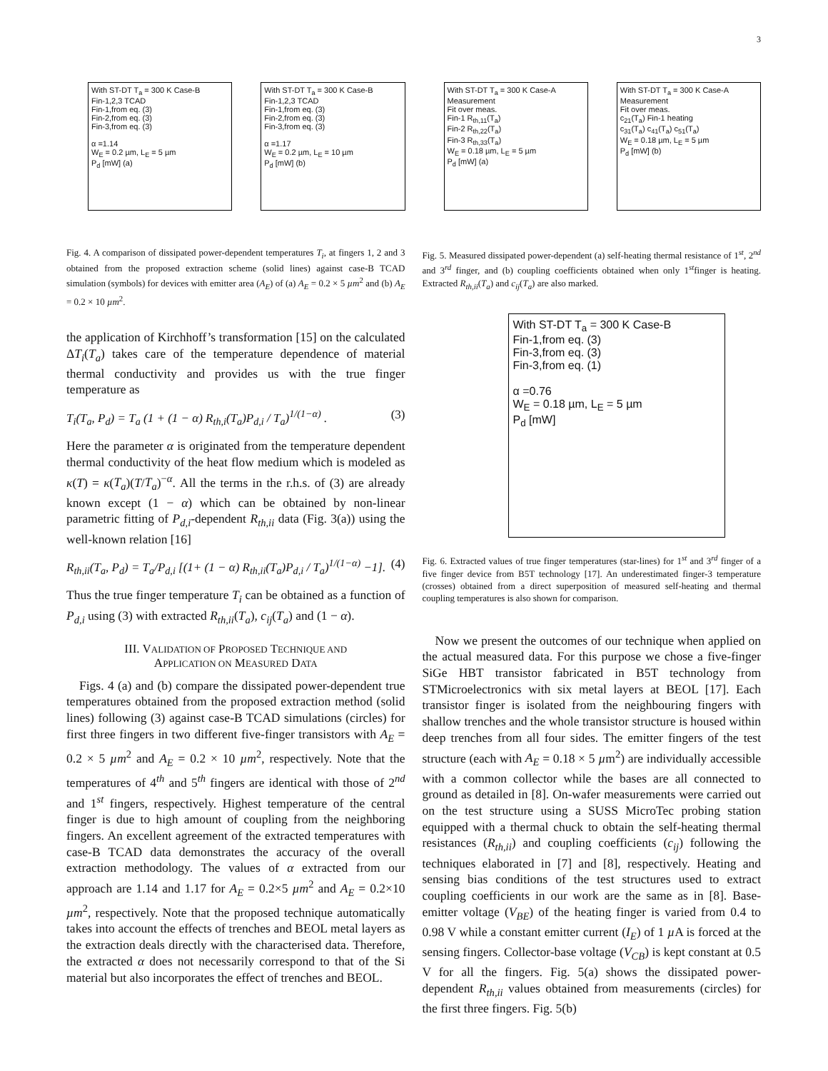3
With ST-DT T<sub>a</sub> = 300 K Case-B
Fin-1,2,3 TCAD
Fin-1,from eq. (3)
Fin-2,from eq. (3)
Fin-3,from eq. (3)
α =1.14
W<sub>E</sub> = 0.2 µm, L<sub>E</sub> = 5 µm
P<sub>d</sub> [mW] (a)
With ST-DT T<sub>a</sub> = 300 K Case-B
Fin-1,2,3 TCAD
Fin-1,from eq. (3)
Fin-2,from eq. (3)
Fin-3,from eq. (3)
α =1.17
W<sub>E</sub> = 0.2 µm, L<sub>E</sub> = 10 µm
P<sub>d</sub> [mW] (b)
Fig. 4. A comparison of dissipated power-dependent temperatures T<sub>i</sub>, at fingers 1, 2 and 3 obtained from the proposed extraction scheme (solid lines) against case-B TCAD simulation (symbols) for devices with emitter area (A<sub>E</sub>) of (a) A<sub>E</sub> = 0.2 × 5 µm<sup>2</sup> and (b) A<sub>E</sub> = 0.2 × 10 µm<sup>2</sup>.
the application of Kirchhoff’s transformation [15] on the calculated ΔT<sub>i</sub>(T<sub>a</sub>) takes care of the temperature dependence of material thermal conductivity and provides us with the true finger temperature as
T<sub>i</sub>(T<sub>a</sub>, P<sub>d</sub>) = T<sub>a</sub> (1 + (1 − α) R<sub>th,i</sub>(T<sub>a</sub>)P<sub>d,i</sub> / T<sub>a</sub>)<sup>1/(1−α)</sup> . (3)
Here the parameter α is originated from the temperature dependent thermal conductivity of the heat flow medium which is modeled as κ(T) = κ(T<sub>a</sub>)(T/T<sub>a</sub>)<sup>−α</sup>. All the terms in the r.h.s. of (3) are already known except (1 − α) which can be obtained by non-linear parametric fitting of P<sub>d,i</sub>-dependent R<sub>th,ii</sub> data (Fig. 3(a)) using the well-known relation [16]
R<sub>th,ii</sub>(T<sub>a</sub>, P<sub>d</sub>) = T<sub>a</sub>/P<sub>d,i</sub> [(1+ (1 − α) R<sub>th,ii</sub>(T<sub>a</sub>)P<sub>d,i</sub> / T<sub>a</sub>)<sup>1/(1−α)</sup> −1]. (4)
Thus the true finger temperature T<sub>i</sub> can be obtained as a function of P<sub>d,i</sub> using (3) with extracted R<sub>th,ii</sub>(T<sub>a</sub>), c<sub>ij</sub>(T<sub>a</sub>) and (1 − α).
III. VALIDATION OF PROPOSED TECHNIQUE AND
APPLICATION ON MEASURED DATA
Figs. 4 (a) and (b) compare the dissipated power-dependent true temperatures obtained from the proposed extraction method (solid lines) following (3) against case-B TCAD simulations (circles) for first three fingers in two different five-finger transistors with A<sub>E</sub> = 0.2 × 5 µm<sup>2</sup> and A<sub>E</sub> = 0.2 × 10 µm<sup>2</sup>, respectively. Note that the temperatures of 4<sup>th</sup> and 5<sup>th</sup> fingers are identical with those of 2<sup>nd</sup> and 1<sup>st</sup> fingers, respectively. Highest temperature of the central finger is due to high amount of coupling from the neighboring fingers. An excellent agreement of the extracted temperatures with case-B TCAD data demonstrates the accuracy of the overall extraction methodology. The values of α extracted from our approach are 1.14 and 1.17 for A<sub>E</sub> = 0.2×5 µm<sup>2</sup> and A<sub>E</sub> = 0.2×10 µm<sup>2</sup>, respectively. Note that the proposed technique automatically takes into account the effects of trenches and BEOL metal layers as the extraction deals directly with the characterised data. Therefore, the extracted α does not necessarily correspond to that of the Si material but also incorporates the effect of trenches and BEOL.
With ST-DT T<sub>a</sub> = 300 K Case-A
Measurement
Fit over meas.
Fin-1 R<sub>th,11</sub>(T<sub>a</sub>)
Fin-2 R<sub>th,22</sub>(T<sub>a</sub>)
Fin-3 R<sub>th,33</sub>(T<sub>a</sub>)
W<sub>E</sub> = 0.18 µm, L<sub>E</sub> = 5 µm
P<sub>d</sub> [mW] (a)
With ST-DT T<sub>a</sub> = 300 K Case-A
Measurement
Fit over meas.
c<sub>21</sub>(T<sub>a</sub>) Fin-1 heating
c<sub>31</sub>(T<sub>a</sub>) c<sub>41</sub>(T<sub>a</sub>) c<sub>51</sub>(T<sub>a</sub>)
W<sub>E</sub> = 0.18 µm, L<sub>E</sub> = 5 µm
P<sub>d</sub> [mW] (b)
Fig. 5. Measured dissipated power-dependent (a) self-heating thermal resistance of 1<sup>st</sup>, 2<sup>nd</sup> and 3<sup>rd</sup> finger, and (b) coupling coefficients obtained when only 1<sup>st</sup>finger is heating. Extracted R<sub>th,ii</sub>(T<sub>a</sub>) and c<sub>ij</sub>(T<sub>a</sub>) are also marked.
With ST-DT T<sub>a</sub> = 300 K Case-B
Fin-1,from eq. (3)
Fin-3,from eq. (3)
Fin-3,from eq. (1)
α =0.76
W<sub>E</sub> = 0.18 µm, L<sub>E</sub> = 5 µm
P<sub>d</sub> [mW]
Fig. 6. Extracted values of true finger temperatures (star-lines) for 1<sup>st</sup> and 3<sup>rd</sup> finger of a five finger device from B5T technology [17]. An underestimated finger-3 temperature (crosses) obtained from a direct superposition of measured self-heating and thermal coupling temperatures is also shown for comparison.
Now we present the outcomes of our technique when applied on the actual measured data. For this purpose we chose a five-finger SiGe HBT transistor fabricated in B5T technology from STMicroelectronics with six metal layers at BEOL [17]. Each transistor finger is isolated from the neighbouring fingers with shallow trenches and the whole transistor structure is housed within deep trenches from all four sides. The emitter fingers of the test structure (each with A<sub>E</sub> = 0.18 × 5 µm<sup>2</sup>) are individually accessible with a common collector while the bases are all connected to ground as detailed in [8]. On-wafer measurements were carried out on the test structure using a SUSS MicroTec probing station equipped with a thermal chuck to obtain the self-heating thermal resistances (R<sub>th,ii</sub>) and coupling coefficients (c<sub>ij</sub>) following the techniques elaborated in [7] and [8], respectively. Heating and sensing bias conditions of the test structures used to extract coupling coefficients in our work are the same as in [8]. Base-emitter voltage (V<sub>BE</sub>) of the heating finger is varied from 0.4 to 0.98 V while a constant emitter current (I<sub>E</sub>) of 1 µ A is forced at the sensing fingers. Collector-base voltage (V<sub>CB</sub>) is kept constant at 0.5 V for all the fingers. Fig. 5(a) shows the dissipated power-dependent R<sub>th,ii</sub> values obtained from measurements (circles) for the first three fingers. Fig. 5(b)